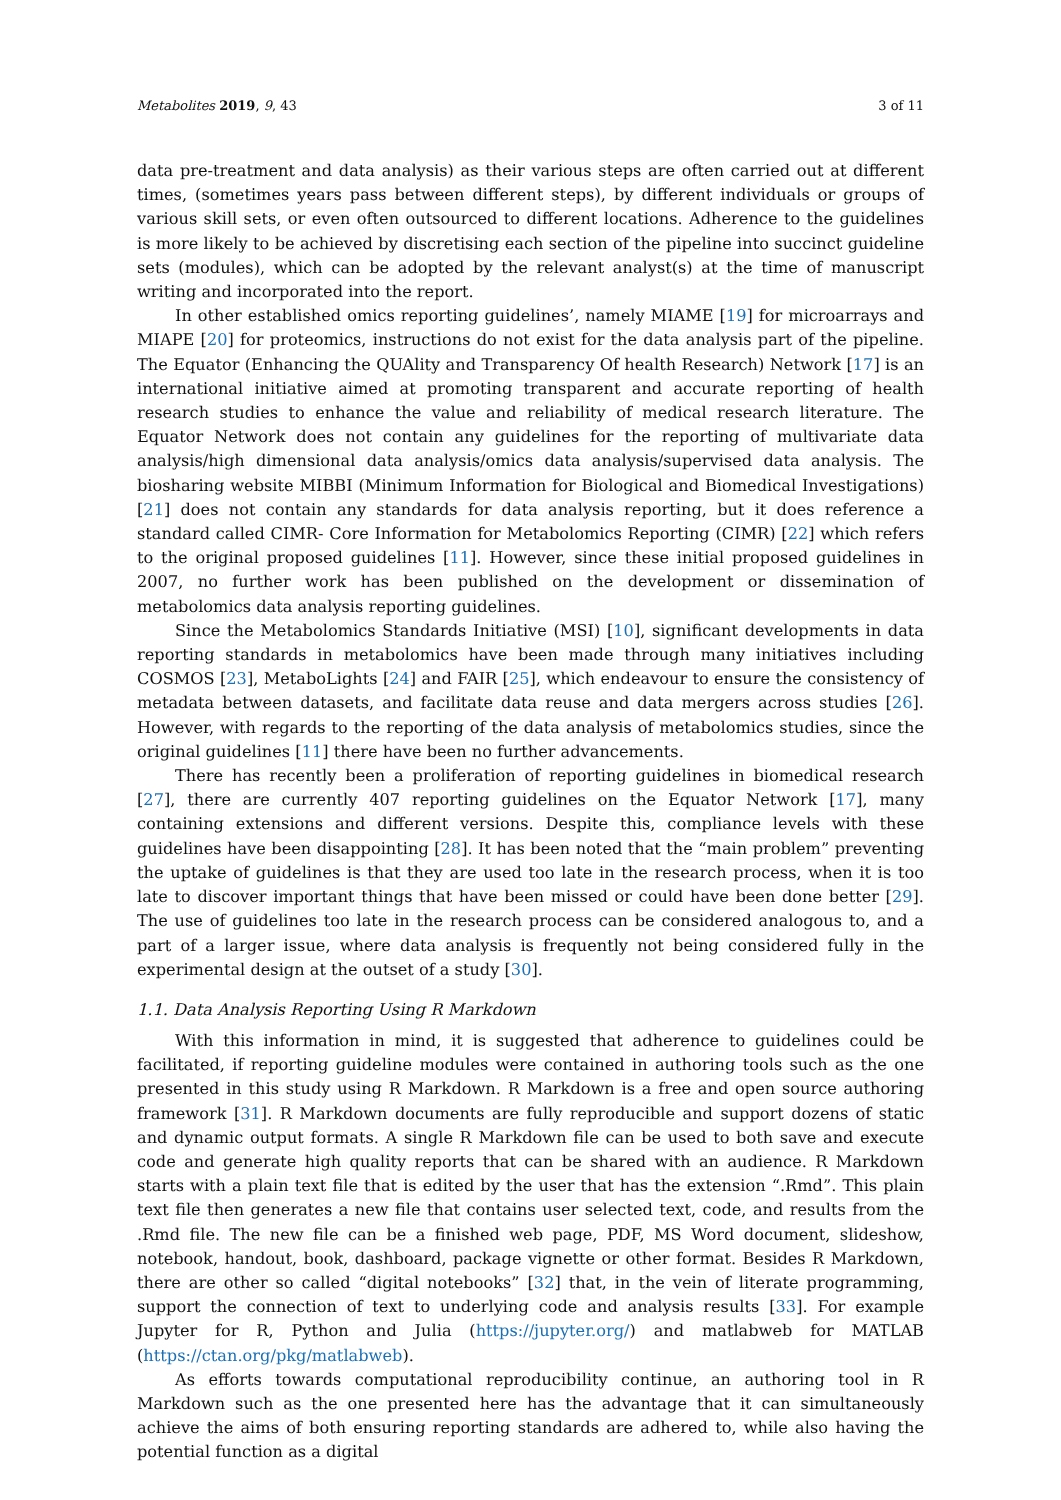Metabolites 2019, 9, 43 3 of 11
data pre-treatment and data analysis) as their various steps are often carried out at different times, (sometimes years pass between different steps), by different individuals or groups of various skill sets, or even often outsourced to different locations. Adherence to the guidelines is more likely to be achieved by discretising each section of the pipeline into succinct guideline sets (modules), which can be adopted by the relevant analyst(s) at the time of manuscript writing and incorporated into the report.
In other established omics reporting guidelines’, namely MIAME [19] for microarrays and MIAPE [20] for proteomics, instructions do not exist for the data analysis part of the pipeline. The Equator (Enhancing the QUAlity and Transparency Of health Research) Network [17] is an international initiative aimed at promoting transparent and accurate reporting of health research studies to enhance the value and reliability of medical research literature. The Equator Network does not contain any guidelines for the reporting of multivariate data analysis/high dimensional data analysis/omics data analysis/supervised data analysis. The biosharing website MIBBI (Minimum Information for Biological and Biomedical Investigations) [21] does not contain any standards for data analysis reporting, but it does reference a standard called CIMR- Core Information for Metabolomics Reporting (CIMR) [22] which refers to the original proposed guidelines [11]. However, since these initial proposed guidelines in 2007, no further work has been published on the development or dissemination of metabolomics data analysis reporting guidelines.
Since the Metabolomics Standards Initiative (MSI) [10], significant developments in data reporting standards in metabolomics have been made through many initiatives including COSMOS [23], MetaboLights [24] and FAIR [25], which endeavour to ensure the consistency of metadata between datasets, and facilitate data reuse and data mergers across studies [26]. However, with regards to the reporting of the data analysis of metabolomics studies, since the original guidelines [11] there have been no further advancements.
There has recently been a proliferation of reporting guidelines in biomedical research [27], there are currently 407 reporting guidelines on the Equator Network [17], many containing extensions and different versions. Despite this, compliance levels with these guidelines have been disappointing [28]. It has been noted that the “main problem” preventing the uptake of guidelines is that they are used too late in the research process, when it is too late to discover important things that have been missed or could have been done better [29]. The use of guidelines too late in the research process can be considered analogous to, and a part of a larger issue, where data analysis is frequently not being considered fully in the experimental design at the outset of a study [30].
1.1. Data Analysis Reporting Using R Markdown
With this information in mind, it is suggested that adherence to guidelines could be facilitated, if reporting guideline modules were contained in authoring tools such as the one presented in this study using R Markdown. R Markdown is a free and open source authoring framework [31]. R Markdown documents are fully reproducible and support dozens of static and dynamic output formats. A single R Markdown file can be used to both save and execute code and generate high quality reports that can be shared with an audience. R Markdown starts with a plain text file that is edited by the user that has the extension “.Rmd”. This plain text file then generates a new file that contains user selected text, code, and results from the .Rmd file. The new file can be a finished web page, PDF, MS Word document, slideshow, notebook, handout, book, dashboard, package vignette or other format. Besides R Markdown, there are other so called “digital notebooks” [32] that, in the vein of literate programming, support the connection of text to underlying code and analysis results [33]. For example Jupyter for R, Python and Julia (https://jupyter.org/) and matlabweb for MATLAB (https://ctan.org/pkg/matlabweb).
As efforts towards computational reproducibility continue, an authoring tool in R Markdown such as the one presented here has the advantage that it can simultaneously achieve the aims of both ensuring reporting standards are adhered to, while also having the potential function as a digital